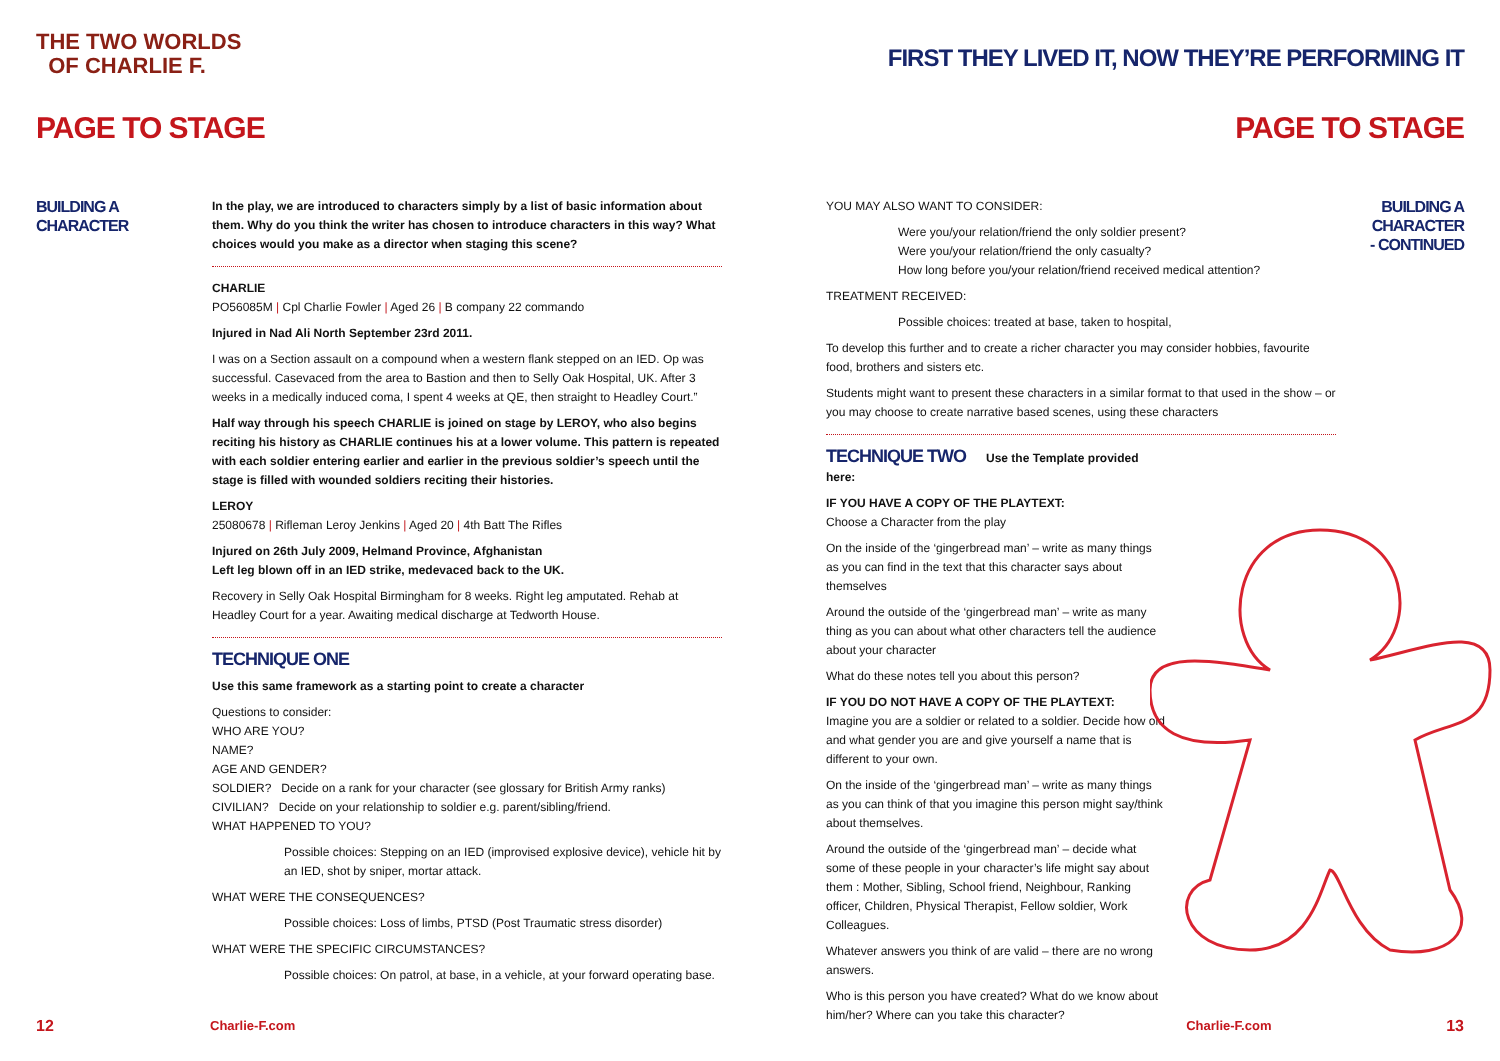THE TWO WORLDS
OF CHARLIE F.
FIRST THEY LIVED IT, NOW THEY’RE PERFORMING IT
PAGE TO STAGE PAGE TO STAGE
BUILDING A CHARACTER
In the play, we are introduced to characters simply by a list of basic information about them. Why do you think the writer has chosen to introduce characters in this way? What choices would you make as a director when staging this scene?
CHARLIE
PO56085M | Cpl Charlie Fowler | Aged 26 | B company 22 commando
Injured in Nad Ali North September 23rd 2011.
I was on a Section assault on a compound when a western flank stepped on an IED. Op was successful. Casevaced from the area to Bastion and then to Selly Oak Hospital, UK. After 3 weeks in a medically induced coma, I spent 4 weeks at QE, then straight to Headley Court.”
Half way through his speech CHARLIE is joined on stage by LEROY, who also begins reciting his history as CHARLIE continues his at a lower volume. This pattern is repeated with each soldier entering earlier and earlier in the previous soldier’s speech until the stage is filled with wounded soldiers reciting their histories.
LEROY
25080678 | Rifleman Leroy Jenkins | Aged 20 | 4th Batt The Rifles
Injured on 26th July 2009, Helmand Province, Afghanistan
Left leg blown off in an IED strike, medevaced back to the UK.
Recovery in Selly Oak Hospital Birmingham for 8 weeks. Right leg amputated. Rehab at Headley Court for a year. Awaiting medical discharge at Tedworth House.
TECHNIQUE ONE
Use this same framework as a starting point to create a character
Questions to consider:
WHO ARE YOU?
NAME?
AGE AND GENDER?
SOLDIER? Decide on a rank for your character (see glossary for British Army ranks)
CIVILIAN? Decide on your relationship to soldier e.g. parent/sibling/friend.
WHAT HAPPENED TO YOU?
Possible choices: Stepping on an IED (improvised explosive device), vehicle hit by an IED, shot by sniper, mortar attack.
WHAT WERE THE CONSEQUENCES?
Possible choices: Loss of limbs, PTSD (Post Traumatic stress disorder)
WHAT WERE THE SPECIFIC CIRCUMSTANCES?
Possible choices: On patrol, at base, in a vehicle, at your forward operating base.
YOU MAY ALSO WANT TO CONSIDER:
Were you/your relation/friend the only soldier present?
Were you/your relation/friend the only casualty?
How long before you/your relation/friend received medical attention?
TREATMENT RECEIVED:
Possible choices: treated at base, taken to hospital,
To develop this further and to create a richer character you may consider hobbies, favourite food, brothers and sisters etc.
Students might want to present these characters in a similar format to that used in the show – or you may choose to create narrative based scenes, using these characters
TECHNIQUE TWO Use the Template provided here:
IF YOU HAVE A COPY OF THE PLAYTEXT:
Choose a Character from the play
On the inside of the ‘gingerbread man’ – write as many things as you can find in the text that this character says about themselves
Around the outside of the ‘gingerbread man’ – write as many thing as you can about what other characters tell the audience about your character
What do these notes tell you about this person?
IF YOU DO NOT HAVE A COPY OF THE PLAYTEXT:
Imagine you are a soldier or related to a soldier. Decide how old and what gender you are and give yourself a name that is different to your own.
On the inside of the ‘gingerbread man’ – write as many things as you can think of that you imagine this person might say/think about themselves.
Around the outside of the ‘gingerbread man’ – decide what some of these people in your character’s life might say about them : Mother, Sibling, School friend, Neighbour, Ranking officer, Children, Physical Therapist, Fellow soldier, Work Colleagues.
Whatever answers you think of are valid – there are no wrong answers.
Who is this person you have created? What do we know about him/her? Where can you take this character?
BUILDING A CHARACTER
- CONTINUED
12 Charlie-F.com Charlie-F.com 13